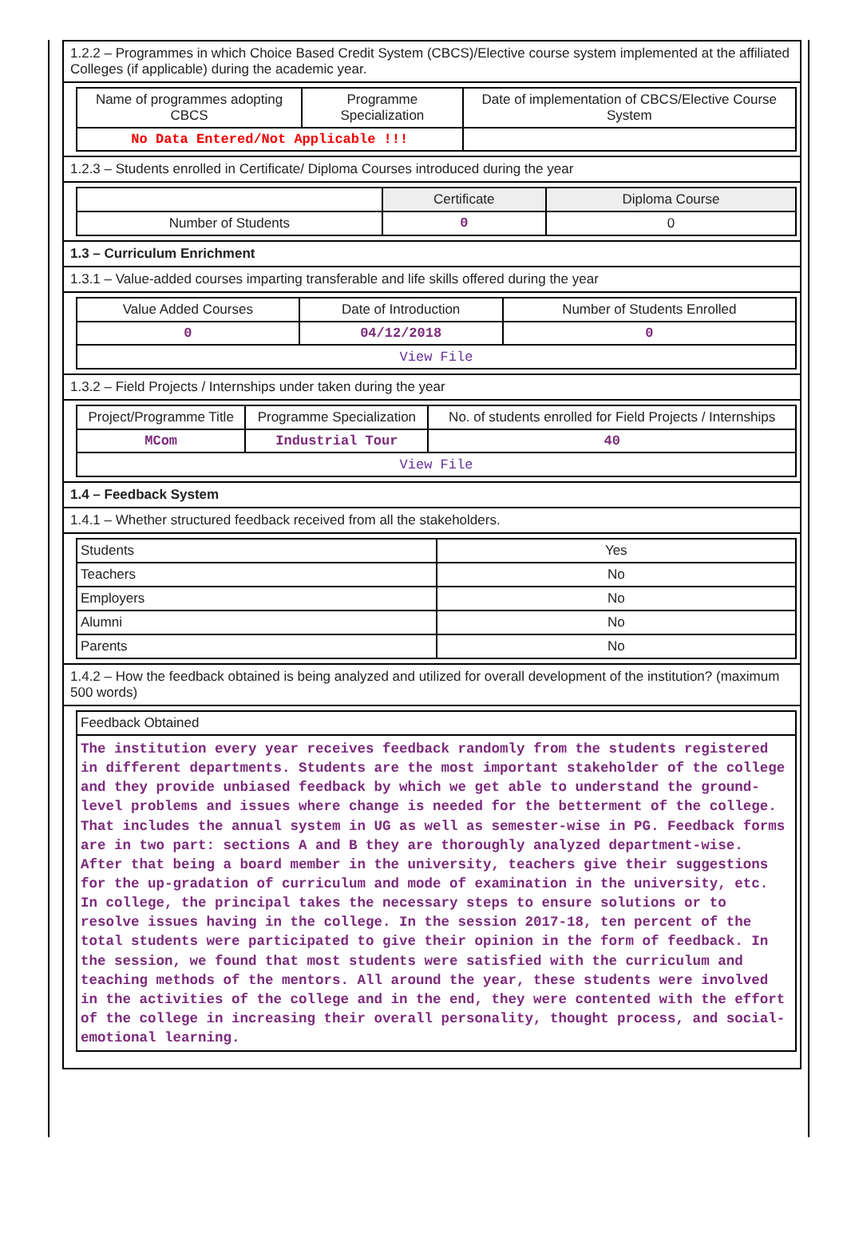1.2.2 – Programmes in which Choice Based Credit System (CBCS)/Elective course system implemented at the affiliated Colleges (if applicable) during the academic year.
| Name of programmes adopting CBCS | Programme Specialization | Date of implementation of CBCS/Elective Course System |
| --- | --- | --- |
| No Data Entered/Not Applicable !!! | | |
1.2.3 – Students enrolled in Certificate/ Diploma Courses introduced during the year
| | Certificate | Diploma Course |
| --- | --- | --- |
| Number of Students | 0 | 0 |
1.3 – Curriculum Enrichment
1.3.1 – Value-added courses imparting transferable and life skills offered during the year
| Value Added Courses | Date of Introduction | Number of Students Enrolled |
| --- | --- | --- |
| 0 | 04/12/2018 | 0 |
| View File | | |
1.3.2 – Field Projects / Internships under taken during the year
| Project/Programme Title | Programme Specialization | No. of students enrolled for Field Projects / Internships |
| --- | --- | --- |
| MCom | Industrial Tour | 40 |
| View File | | |
1.4 – Feedback System
1.4.1 – Whether structured feedback received from all the stakeholders.
| Students | Yes |
| Teachers | No |
| Employers | No |
| Alumni | No |
| Parents | No |
1.4.2 – How the feedback obtained is being analyzed and utilized for overall development of the institution? (maximum 500 words)
| Feedback Obtained |
| --- |
| The institution every year receives feedback randomly from the students registered in different departments. Students are the most important stakeholder of the college and they provide unbiased feedback by which we get able to understand the ground-level problems and issues where change is needed for the betterment of the college. That includes the annual system in UG as well as semester-wise in PG. Feedback forms are in two part: sections A and B they are thoroughly analyzed department-wise. After that being a board member in the university, teachers give their suggestions for the up-gradation of curriculum and mode of examination in the university, etc. In college, the principal takes the necessary steps to ensure solutions or to resolve issues having in the college. In the session 2017-18, ten percent of the total students were participated to give their opinion in the form of feedback. In the session, we found that most students were satisfied with the curriculum and teaching methods of the mentors. All around the year, these students were involved in the activities of the college and in the end, they were contented with the effort of the college in increasing their overall personality, thought process, and social-emotional learning. |